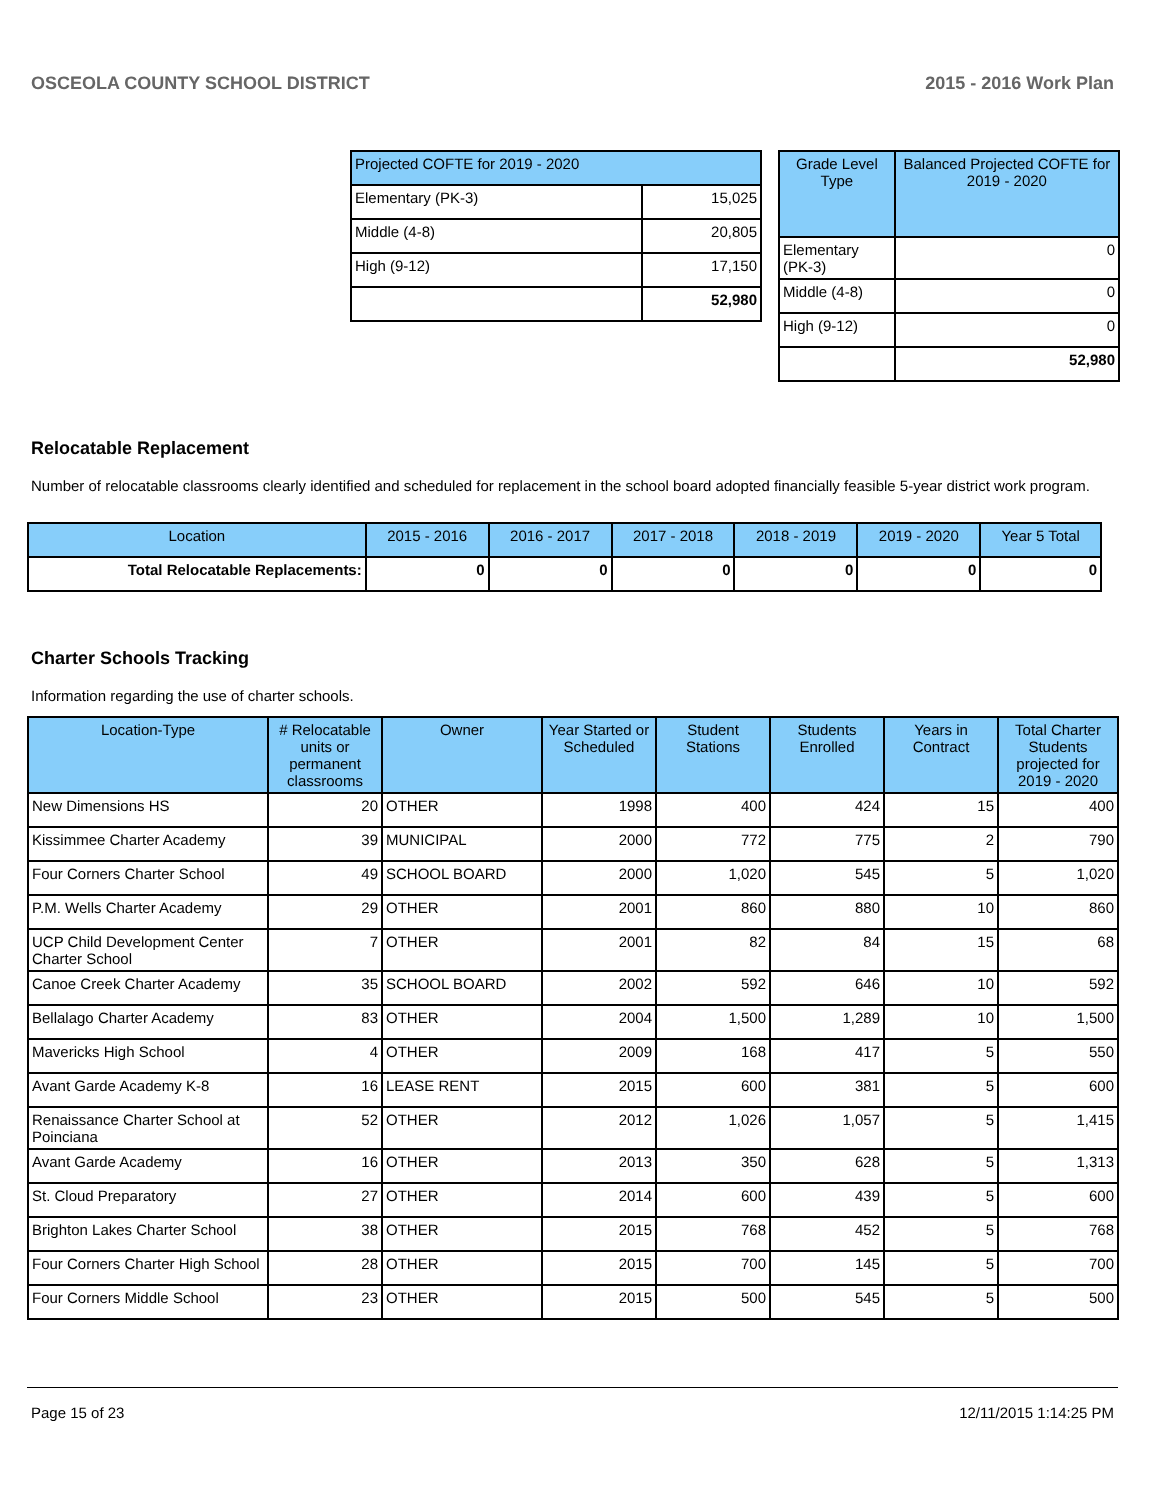OSCEOLA COUNTY SCHOOL DISTRICT 2015 - 2016 Work Plan
| Projected COFTE for 2019 - 2020 | |
| --- | --- |
| Elementary (PK-3) | 15,025 |
| Middle (4-8) | 20,805 |
| High (9-12) | 17,150 |
| | 52,980 |
| Grade Level Type | Balanced Projected COFTE for 2019 - 2020 |
| --- | --- |
| Elementary (PK-3) | 0 |
| Middle (4-8) | 0 |
| High (9-12) | 0 |
| | 52,980 |
Relocatable Replacement
Number of relocatable classrooms clearly identified and scheduled for replacement in the school board adopted financially feasible 5-year district work program.
| Location | 2015 - 2016 | 2016 - 2017 | 2017 - 2018 | 2018 - 2019 | 2019 - 2020 | Year 5 Total |
| --- | --- | --- | --- | --- | --- | --- |
| Total Relocatable Replacements: | 0 | 0 | 0 | 0 | 0 | 0 |
Charter Schools Tracking
Information regarding the use of charter schools.
| Location-Type | # Relocatable units or permanent classrooms | Owner | Year Started or Scheduled | Student Stations | Students Enrolled | Years in Contract | Total Charter Students projected for 2019 - 2020 |
| --- | --- | --- | --- | --- | --- | --- | --- |
| New Dimensions HS | 20 | OTHER | 1998 | 400 | 424 | 15 | 400 |
| Kissimmee Charter Academy | 39 | MUNICIPAL | 2000 | 772 | 775 | 2 | 790 |
| Four Corners Charter School | 49 | SCHOOL BOARD | 2000 | 1,020 | 545 | 5 | 1,020 |
| P.M. Wells Charter Academy | 29 | OTHER | 2001 | 860 | 880 | 10 | 860 |
| UCP Child Development Center Charter School | 7 | OTHER | 2001 | 82 | 84 | 15 | 68 |
| Canoe Creek Charter Academy | 35 | SCHOOL BOARD | 2002 | 592 | 646 | 10 | 592 |
| Bellalago Charter Academy | 83 | OTHER | 2004 | 1,500 | 1,289 | 10 | 1,500 |
| Mavericks High School | 4 | OTHER | 2009 | 168 | 417 | 5 | 550 |
| Avant Garde Academy K-8 | 16 | LEASE RENT | 2015 | 600 | 381 | 5 | 600 |
| Renaissance Charter School at Poinciana | 52 | OTHER | 2012 | 1,026 | 1,057 | 5 | 1,415 |
| Avant Garde Academy | 16 | OTHER | 2013 | 350 | 628 | 5 | 1,313 |
| St. Cloud Preparatory | 27 | OTHER | 2014 | 600 | 439 | 5 | 600 |
| Brighton Lakes Charter School | 38 | OTHER | 2015 | 768 | 452 | 5 | 768 |
| Four Corners Charter High School | 28 | OTHER | 2015 | 700 | 145 | 5 | 700 |
| Four Corners Middle School | 23 | OTHER | 2015 | 500 | 545 | 5 | 500 |
Page 15 of 23 12/11/2015 1:14:25 PM